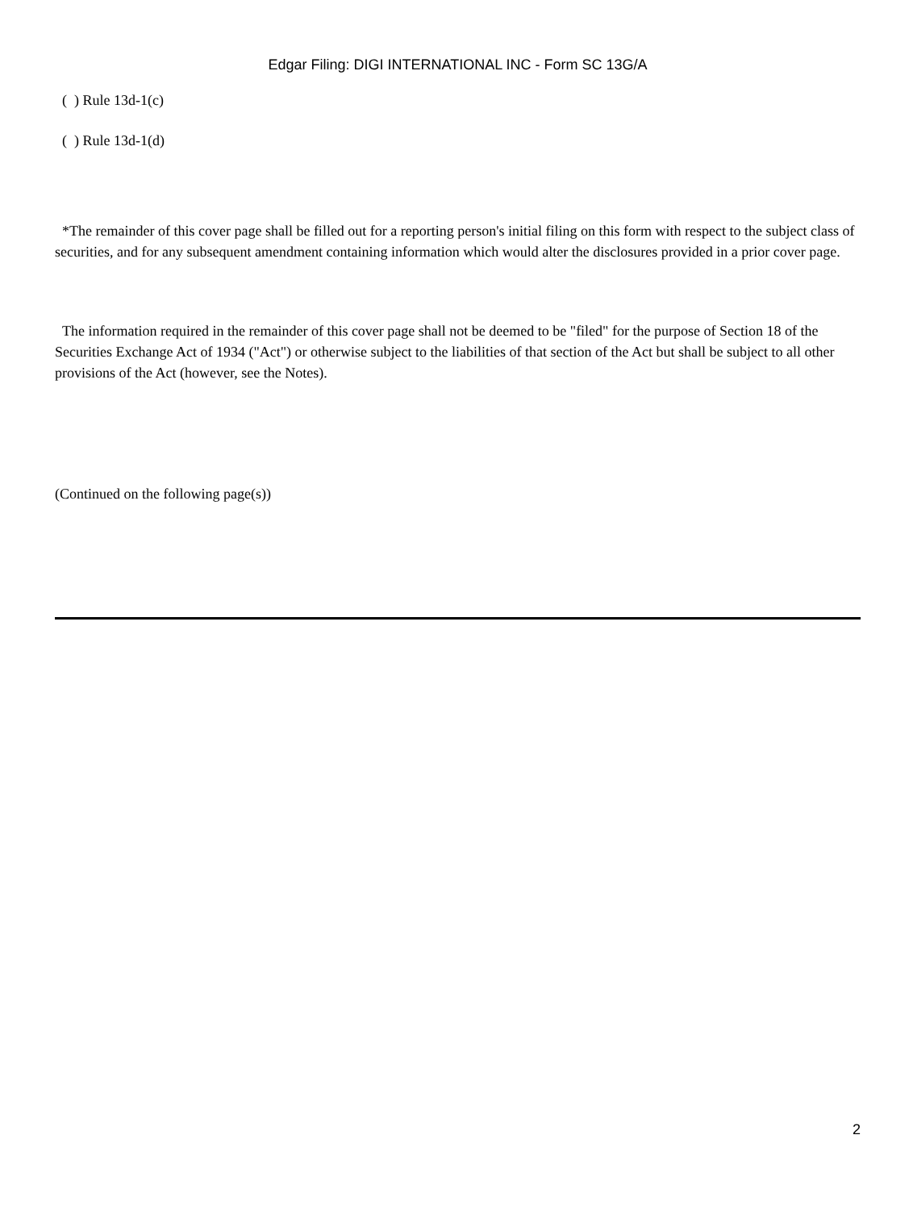Edgar Filing: DIGI INTERNATIONAL INC - Form SC 13G/A
( ) Rule 13d-1(c)
( ) Rule 13d-1(d)
*The remainder of this cover page shall be filled out for a reporting person's initial filing on this form with respect to the subject class of securities, and for any subsequent amendment containing information which would alter the disclosures provided in a prior cover page.
The information required in the remainder of this cover page shall not be deemed to be "filed" for the purpose of Section 18 of the Securities Exchange Act of 1934 ("Act") or otherwise subject to the liabilities of that section of the Act but shall be subject to all other provisions of the Act (however, see the Notes).
(Continued on the following page(s))
2